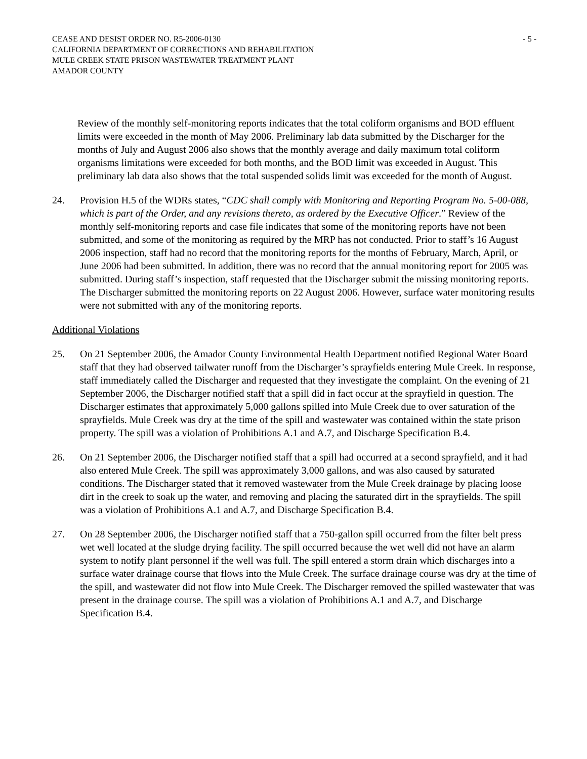CEASE AND DESIST ORDER NO. R5-2006-0130 - 5 -
CALIFORNIA DEPARTMENT OF CORRECTIONS AND REHABILITATION
MULE CREEK STATE PRISON WASTEWATER TREATMENT PLANT
AMADOR COUNTY
Review of the monthly self-monitoring reports indicates that the total coliform organisms and BOD effluent limits were exceeded in the month of May 2006. Preliminary lab data submitted by the Discharger for the months of July and August 2006 also shows that the monthly average and daily maximum total coliform organisms limitations were exceeded for both months, and the BOD limit was exceeded in August. This preliminary lab data also shows that the total suspended solids limit was exceeded for the month of August.
24. Provision H.5 of the WDRs states, “CDC shall comply with Monitoring and Reporting Program No. 5-00-088, which is part of the Order, and any revisions thereto, as ordered by the Executive Officer.” Review of the monthly self-monitoring reports and case file indicates that some of the monitoring reports have not been submitted, and some of the monitoring as required by the MRP has not conducted. Prior to staff’s 16 August 2006 inspection, staff had no record that the monitoring reports for the months of February, March, April, or June 2006 had been submitted. In addition, there was no record that the annual monitoring report for 2005 was submitted. During staff’s inspection, staff requested that the Discharger submit the missing monitoring reports. The Discharger submitted the monitoring reports on 22 August 2006. However, surface water monitoring results were not submitted with any of the monitoring reports.
Additional Violations
25. On 21 September 2006, the Amador County Environmental Health Department notified Regional Water Board staff that they had observed tailwater runoff from the Discharger’s sprayfields entering Mule Creek. In response, staff immediately called the Discharger and requested that they investigate the complaint. On the evening of 21 September 2006, the Discharger notified staff that a spill did in fact occur at the sprayfield in question. The Discharger estimates that approximately 5,000 gallons spilled into Mule Creek due to over saturation of the sprayfields. Mule Creek was dry at the time of the spill and wastewater was contained within the state prison property. The spill was a violation of Prohibitions A.1 and A.7, and Discharge Specification B.4.
26. On 21 September 2006, the Discharger notified staff that a spill had occurred at a second sprayfield, and it had also entered Mule Creek. The spill was approximately 3,000 gallons, and was also caused by saturated conditions. The Discharger stated that it removed wastewater from the Mule Creek drainage by placing loose dirt in the creek to soak up the water, and removing and placing the saturated dirt in the sprayfields. The spill was a violation of Prohibitions A.1 and A.7, and Discharge Specification B.4.
27. On 28 September 2006, the Discharger notified staff that a 750-gallon spill occurred from the filter belt press wet well located at the sludge drying facility. The spill occurred because the wet well did not have an alarm system to notify plant personnel if the well was full. The spill entered a storm drain which discharges into a surface water drainage course that flows into the Mule Creek. The surface drainage course was dry at the time of the spill, and wastewater did not flow into Mule Creek. The Discharger removed the spilled wastewater that was present in the drainage course. The spill was a violation of Prohibitions A.1 and A.7, and Discharge Specification B.4.